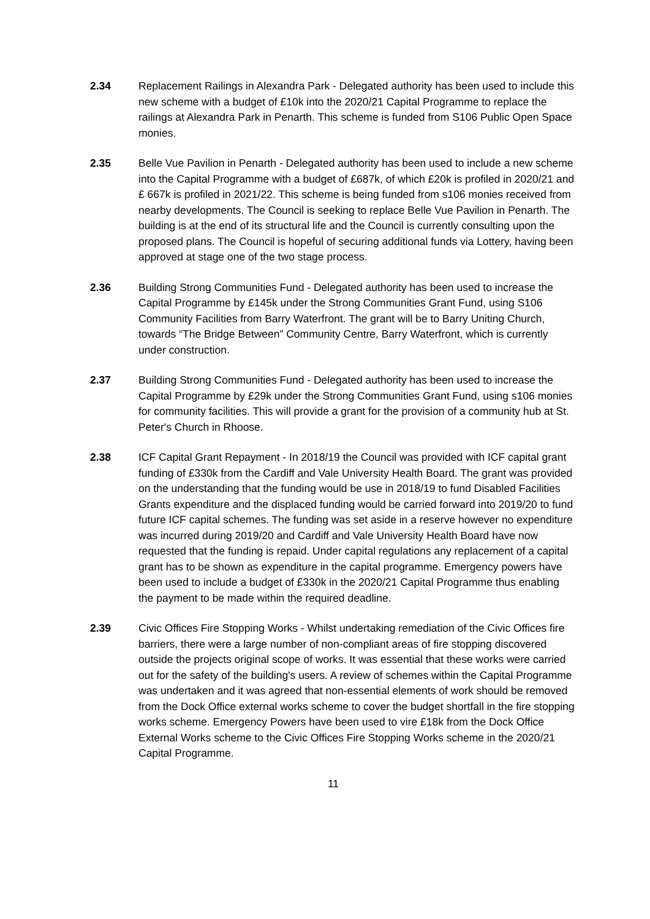2.34 Replacement Railings in Alexandra Park - Delegated authority has been used to include this new scheme with a budget of £10k into the 2020/21 Capital Programme to replace the railings at Alexandra Park in Penarth. This scheme is funded from S106 Public Open Space monies.
2.35 Belle Vue Pavilion in Penarth - Delegated authority has been used to include a new scheme into the Capital Programme with a budget of £687k, of which £20k is profiled in 2020/21 and £ 667k is profiled in 2021/22. This scheme is being funded from s106 monies received from nearby developments. The Council is seeking to replace Belle Vue Pavilion in Penarth. The building is at the end of its structural life and the Council is currently consulting upon the proposed plans. The Council is hopeful of securing additional funds via Lottery, having been approved at stage one of the two stage process.
2.36 Building Strong Communities Fund - Delegated authority has been used to increase the Capital Programme by £145k under the Strong Communities Grant Fund, using S106 Community Facilities from Barry Waterfront. The grant will be to Barry Uniting Church, towards “The Bridge Between” Community Centre, Barry Waterfront, which is currently under construction.
2.37 Building Strong Communities Fund - Delegated authority has been used to increase the Capital Programme by £29k under the Strong Communities Grant Fund, using s106 monies for community facilities. This will provide a grant for the provision of a community hub at St. Peter's Church in Rhoose.
2.38 ICF Capital Grant Repayment - In 2018/19 the Council was provided with ICF capital grant funding of £330k from the Cardiff and Vale University Health Board. The grant was provided on the understanding that the funding would be use in 2018/19 to fund Disabled Facilities Grants expenditure and the displaced funding would be carried forward into 2019/20 to fund future ICF capital schemes. The funding was set aside in a reserve however no expenditure was incurred during 2019/20 and Cardiff and Vale University Health Board have now requested that the funding is repaid. Under capital regulations any replacement of a capital grant has to be shown as expenditure in the capital programme. Emergency powers have been used to include a budget of £330k in the 2020/21 Capital Programme thus enabling the payment to be made within the required deadline.
2.39 Civic Offices Fire Stopping Works - Whilst undertaking remediation of the Civic Offices fire barriers, there were a large number of non-compliant areas of fire stopping discovered outside the projects original scope of works. It was essential that these works were carried out for the safety of the building's users. A review of schemes within the Capital Programme was undertaken and it was agreed that non-essential elements of work should be removed from the Dock Office external works scheme to cover the budget shortfall in the fire stopping works scheme. Emergency Powers have been used to vire £18k from the Dock Office External Works scheme to the Civic Offices Fire Stopping Works scheme in the 2020/21 Capital Programme.
11